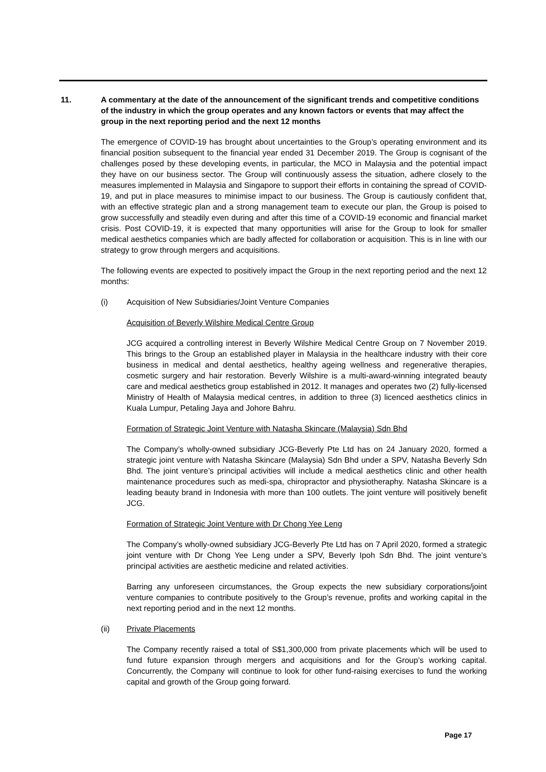11. A commentary at the date of the announcement of the significant trends and competitive conditions of the industry in which the group operates and any known factors or events that may affect the group in the next reporting period and the next 12 months
The emergence of COVID-19 has brought about uncertainties to the Group’s operating environment and its financial position subsequent to the financial year ended 31 December 2019. The Group is cognisant of the challenges posed by these developing events, in particular, the MCO in Malaysia and the potential impact they have on our business sector. The Group will continuously assess the situation, adhere closely to the measures implemented in Malaysia and Singapore to support their efforts in containing the spread of COVID-19, and put in place measures to minimise impact to our business. The Group is cautiously confident that, with an effective strategic plan and a strong management team to execute our plan, the Group is poised to grow successfully and steadily even during and after this time of a COVID-19 economic and financial market crisis. Post COVID-19, it is expected that many opportunities will arise for the Group to look for smaller medical aesthetics companies which are badly affected for collaboration or acquisition. This is in line with our strategy to grow through mergers and acquisitions.
The following events are expected to positively impact the Group in the next reporting period and the next 12 months:
(i) Acquisition of New Subsidiaries/Joint Venture Companies
Acquisition of Beverly Wilshire Medical Centre Group
JCG acquired a controlling interest in Beverly Wilshire Medical Centre Group on 7 November 2019. This brings to the Group an established player in Malaysia in the healthcare industry with their core business in medical and dental aesthetics, healthy ageing wellness and regenerative therapies, cosmetic surgery and hair restoration. Beverly Wilshire is a multi-award-winning integrated beauty care and medical aesthetics group established in 2012. It manages and operates two (2) fully-licensed Ministry of Health of Malaysia medical centres, in addition to three (3) licenced aesthetics clinics in Kuala Lumpur, Petaling Jaya and Johore Bahru.
Formation of Strategic Joint Venture with Natasha Skincare (Malaysia) Sdn Bhd
The Company’s wholly-owned subsidiary JCG-Beverly Pte Ltd has on 24 January 2020, formed a strategic joint venture with Natasha Skincare (Malaysia) Sdn Bhd under a SPV, Natasha Beverly Sdn Bhd. The joint venture’s principal activities will include a medical aesthetics clinic and other health maintenance procedures such as medi-spa, chiropractor and physiotheraphy. Natasha Skincare is a leading beauty brand in Indonesia with more than 100 outlets. The joint venture will positively benefit JCG.
Formation of Strategic Joint Venture with Dr Chong Yee Leng
The Company’s wholly-owned subsidiary JCG-Beverly Pte Ltd has on 7 April 2020, formed a strategic joint venture with Dr Chong Yee Leng under a SPV, Beverly Ipoh Sdn Bhd. The joint venture’s principal activities are aesthetic medicine and related activities.
Barring any unforeseen circumstances, the Group expects the new subsidiary corporations/joint venture companies to contribute positively to the Group’s revenue, profits and working capital in the next reporting period and in the next 12 months.
(ii) Private Placements
The Company recently raised a total of S$1,300,000 from private placements which will be used to fund future expansion through mergers and acquisitions and for the Group’s working capital. Concurrently, the Company will continue to look for other fund-raising exercises to fund the working capital and growth of the Group going forward.
Page 17